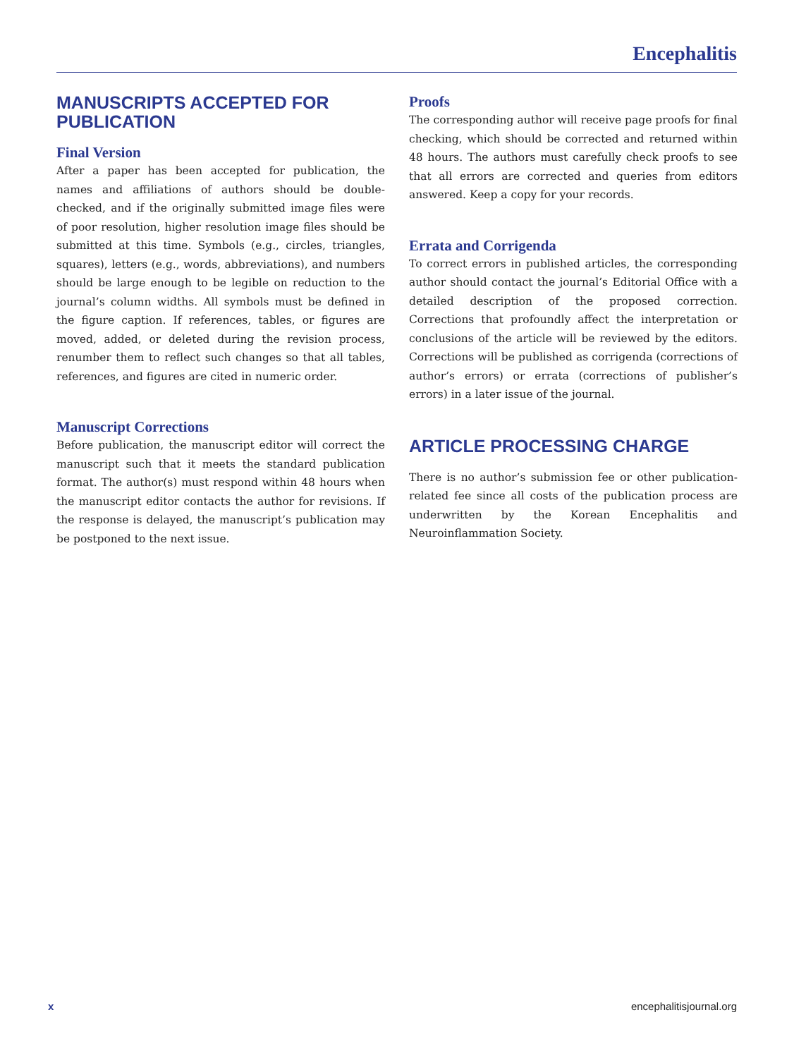Encephalitis
MANUSCRIPTS ACCEPTED FOR PUBLICATION
Final Version
After a paper has been accepted for publication, the names and affiliations of authors should be double-checked, and if the originally submitted image files were of poor resolution, higher resolution image files should be submitted at this time. Symbols (e.g., circles, triangles, squares), letters (e.g., words, abbreviations), and numbers should be large enough to be legible on reduction to the journal’s column widths. All symbols must be defined in the figure caption. If references, tables, or figures are moved, added, or deleted during the revision process, renumber them to reflect such changes so that all tables, references, and figures are cited in numeric order.
Manuscript Corrections
Before publication, the manuscript editor will correct the manuscript such that it meets the standard publication format. The author(s) must respond within 48 hours when the manuscript editor contacts the author for revisions. If the response is delayed, the manuscript’s publication may be postponed to the next issue.
Proofs
The corresponding author will receive page proofs for final checking, which should be corrected and returned within 48 hours. The authors must carefully check proofs to see that all errors are corrected and queries from editors answered. Keep a copy for your records.
Errata and Corrigenda
To correct errors in published articles, the corresponding author should contact the journal’s Editorial Office with a detailed description of the proposed correction. Corrections that profoundly affect the interpretation or conclusions of the article will be reviewed by the editors. Corrections will be published as corrigenda (corrections of author’s errors) or errata (corrections of publisher’s errors) in a later issue of the journal.
ARTICLE PROCESSING CHARGE
There is no author’s submission fee or other publication-related fee since all costs of the publication process are underwritten by the Korean Encephalitis and Neuroinflammation Society.
x encephalitisjournal.org